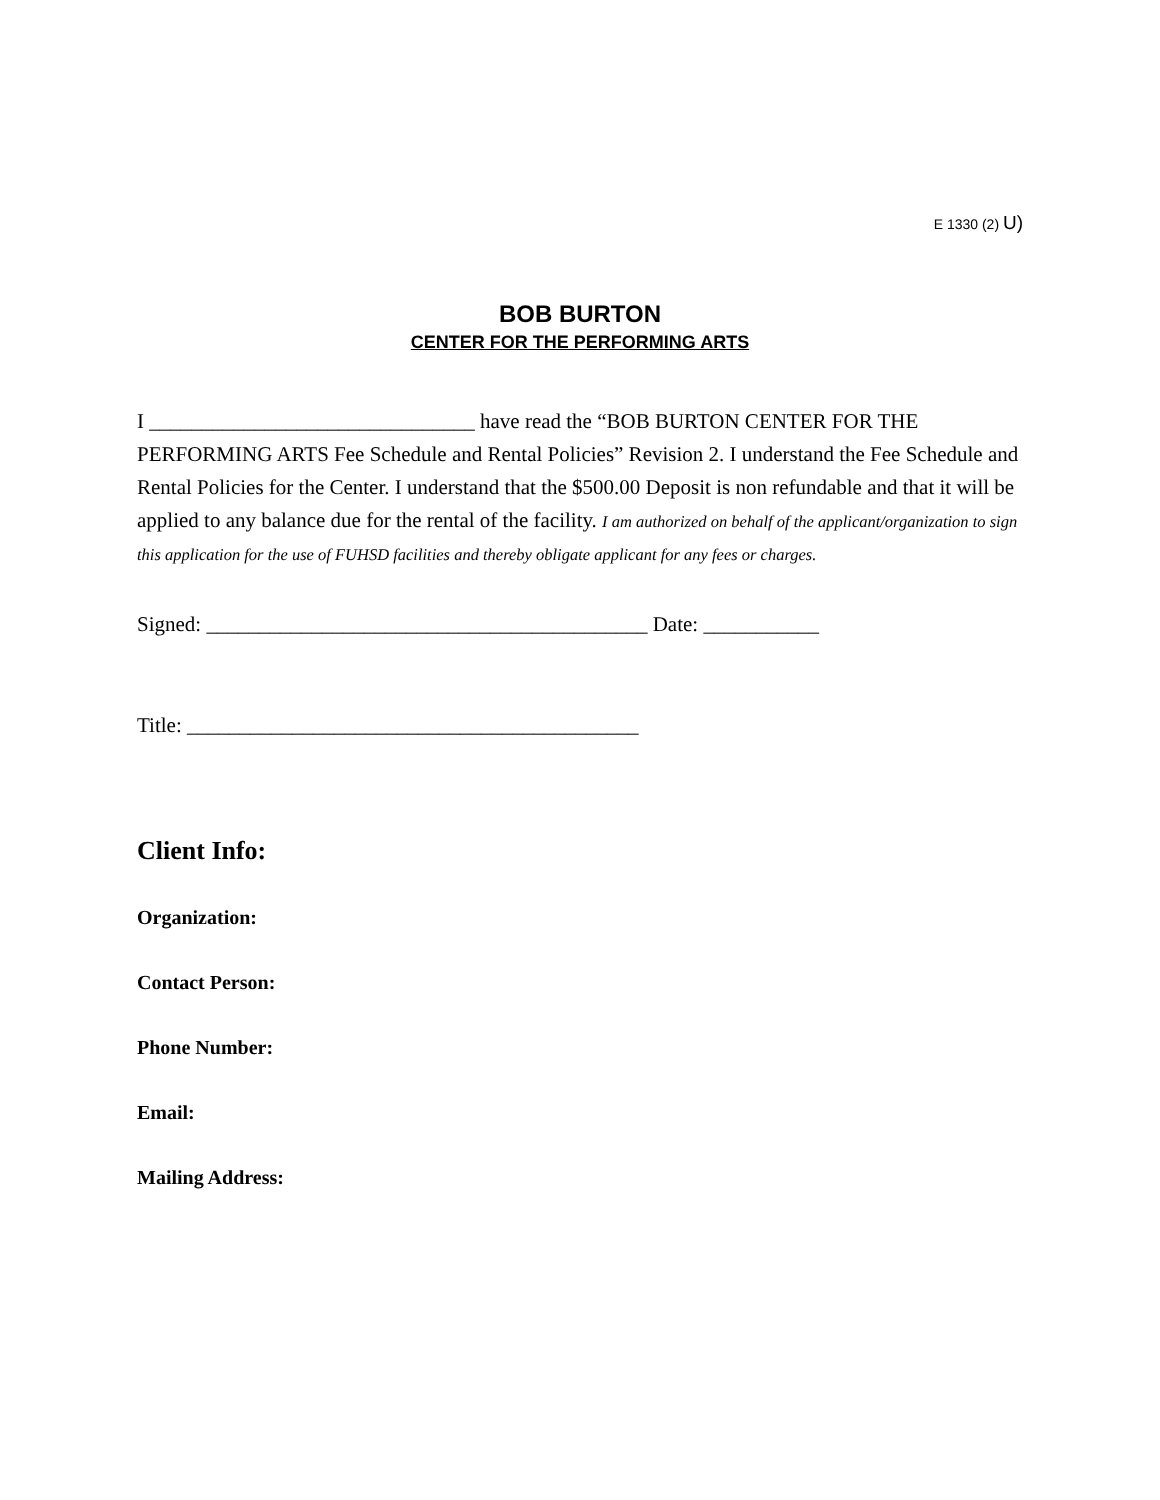E 1330 (2) U)
BOB BURTON
CENTER FOR THE PERFORMING ARTS
I _______________________________ have read the “BOB BURTON CENTER FOR THE PERFORMING ARTS Fee Schedule and Rental Policies” Revision 2. I understand the Fee Schedule and Rental Policies for the Center. I understand that the $500.00 Deposit is non refundable and that it will be applied to any balance due for the rental of the facility. I am authorized on behalf of the applicant/organization to sign this application for the use of FUHSD facilities and thereby obligate applicant for any fees or charges.
Signed: __________________________________________ Date: ___________
Title: ___________________________________________
Client Info:
Organization:
Contact Person:
Phone Number:
Email:
Mailing Address: